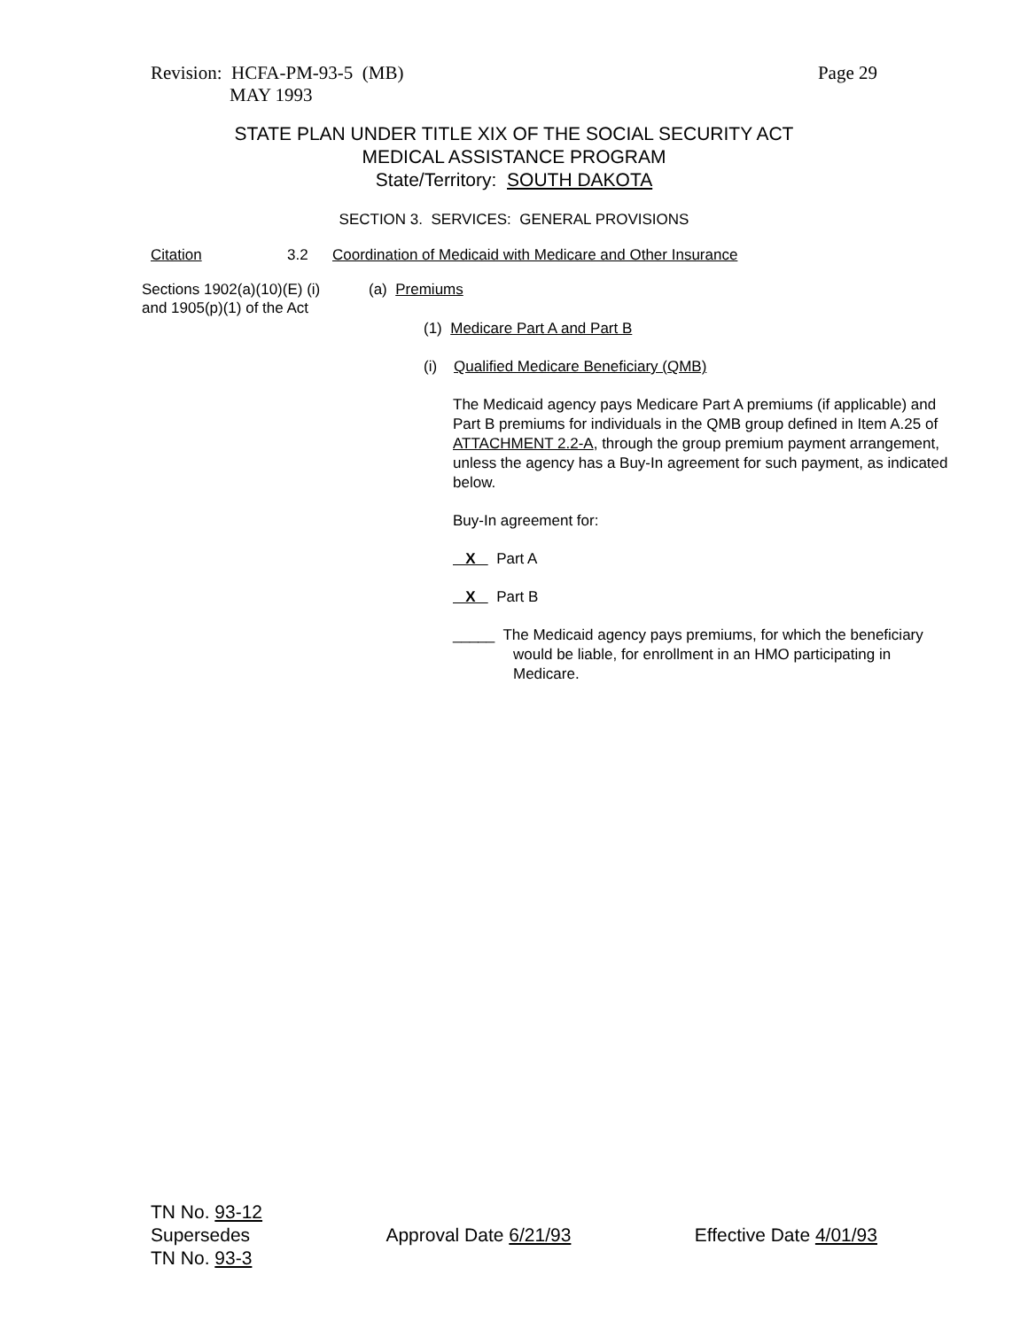Revision: HCFA-PM-93-5 (MB)
MAY 1993
Page 29
STATE PLAN UNDER TITLE XIX OF THE SOCIAL SECURITY ACT
MEDICAL ASSISTANCE PROGRAM
State/Territory: SOUTH DAKOTA
SECTION 3. SERVICES: GENERAL PROVISIONS
Citation 3.2 Coordination of Medicaid with Medicare and Other Insurance
Sections 1902(a)(10)(E) (i) and 1905(p)(1) of the Act
(a) Premiums
(1) Medicare Part A and Part B
(i) Qualified Medicare Beneficiary (QMB)
The Medicaid agency pays Medicare Part A premiums (if applicable) and Part B premiums for individuals in the QMB group defined in Item A.25 of ATTACHMENT 2.2-A, through the group premium payment arrangement, unless the agency has a Buy-In agreement for such payment, as indicated below.
Buy-In agreement for:
X Part A
X Part B
_____ The Medicaid agency pays premiums, for which the beneficiary would be liable, for enrollment in an HMO participating in Medicare.
TN No. 93-12
Supersedes
TN No. 93-3
Approval Date 6/21/93 Effective Date 4/01/93